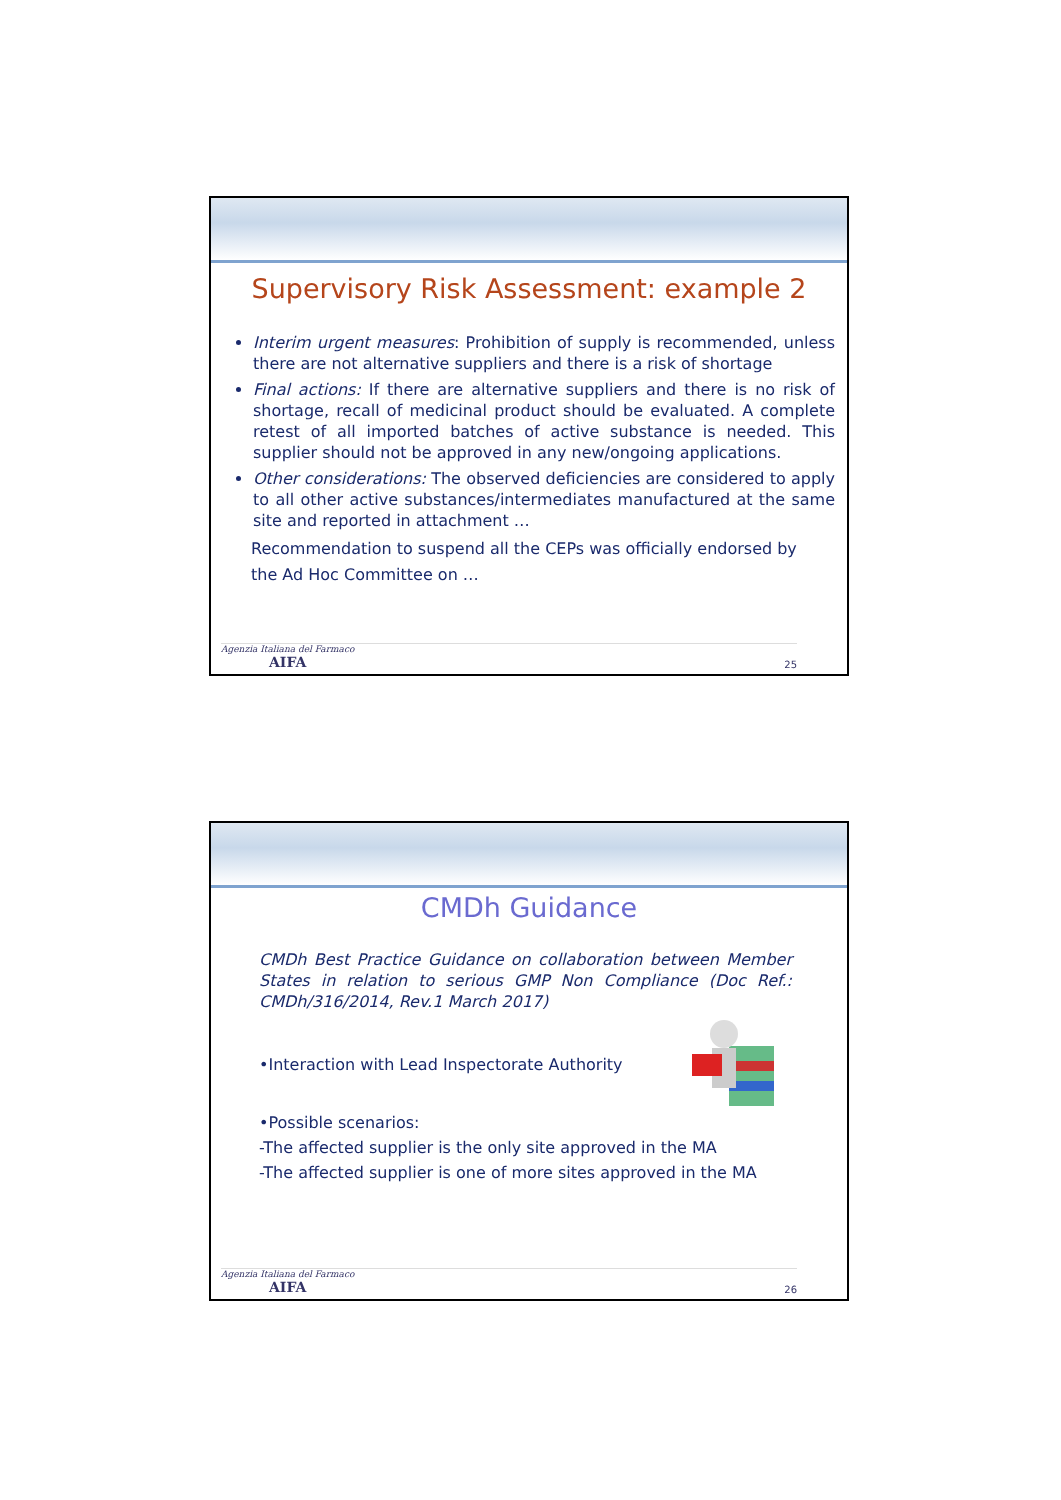Supervisory Risk Assessment: example 2
Interim urgent measures: Prohibition of supply is recommended, unless there are not alternative suppliers and there is a risk of shortage
Final actions: If there are alternative suppliers and there is no risk of shortage, recall of medicinal product should be evaluated. A complete retest of all imported batches of active substance is needed. This supplier should not be approved in any new/ongoing applications.
Other considerations: The observed deficiencies are considered to apply to all other active substances/intermediates manufactured at the same site and reported in attachment …
Recommendation to suspend all the CEPs was officially endorsed by the Ad Hoc Committee on …
Agenzia Italiana del Farmaco
AIFA
25
CMDh Guidance
CMDh Best Practice Guidance on collaboration between Member States in relation to serious GMP Non Compliance (Doc Ref.: CMDh/316/2014, Rev.1 March 2017)
•Interaction with Lead Inspectorate Authority
•Possible scenarios:
-The affected supplier is the only site approved in the MA
-The affected supplier is one of more sites approved in the MA
Agenzia Italiana del Farmaco
AIFA
26